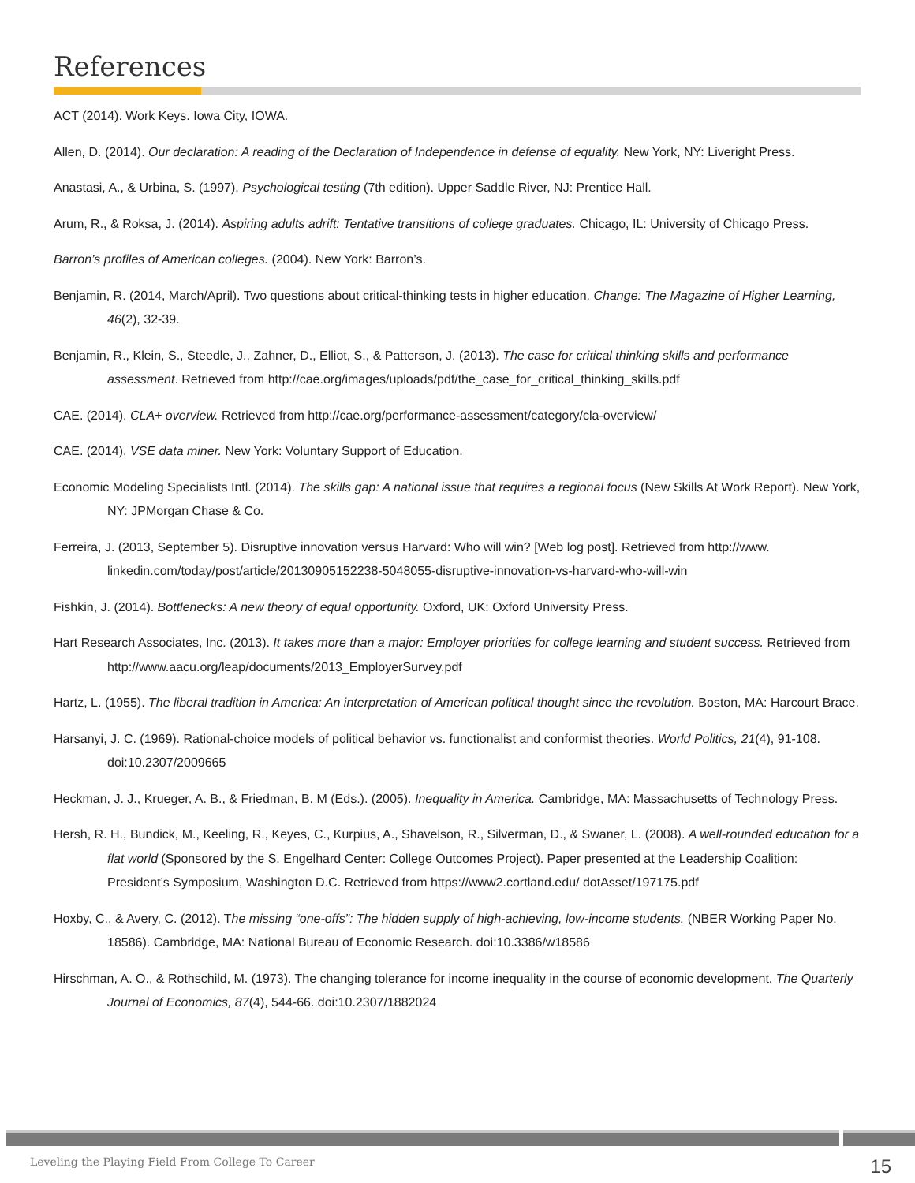References
ACT (2014). Work Keys. Iowa City, IOWA.
Allen, D. (2014). Our declaration: A reading of the Declaration of Independence in defense of equality. New York, NY: Liveright Press.
Anastasi, A., & Urbina, S. (1997). Psychological testing (7th edition). Upper Saddle River, NJ: Prentice Hall.
Arum, R., & Roksa, J. (2014). Aspiring adults adrift: Tentative transitions of college graduates. Chicago, IL: University of Chicago Press.
Barron’s profiles of American colleges. (2004). New York: Barron’s.
Benjamin, R. (2014, March/April). Two questions about critical-thinking tests in higher education. Change: The Magazine of Higher Learning, 46(2), 32-39.
Benjamin, R., Klein, S., Steedle, J., Zahner, D., Elliot, S., & Patterson, J. (2013). The case for critical thinking skills and performance assessment. Retrieved from http://cae.org/images/uploads/pdf/the_case_for_critical_thinking_skills.pdf
CAE. (2014). CLA+ overview. Retrieved from http://cae.org/performance-assessment/category/cla-overview/
CAE. (2014). VSE data miner. New York: Voluntary Support of Education.
Economic Modeling Specialists Intl. (2014). The skills gap: A national issue that requires a regional focus (New Skills At Work Report). New York, NY: JPMorgan Chase & Co.
Ferreira, J. (2013, September 5). Disruptive innovation versus Harvard: Who will win? [Web log post]. Retrieved from http://www. linkedin.com/today/post/article/20130905152238-5048055-disruptive-innovation-vs-harvard-who-will-win
Fishkin, J. (2014). Bottlenecks: A new theory of equal opportunity. Oxford, UK: Oxford University Press.
Hart Research Associates, Inc. (2013). It takes more than a major: Employer priorities for college learning and student success. Retrieved from http://www.aacu.org/leap/documents/2013_EmployerSurvey.pdf
Hartz, L. (1955). The liberal tradition in America: An interpretation of American political thought since the revolution. Boston, MA: Harcourt Brace.
Harsanyi, J. C. (1969). Rational-choice models of political behavior vs. functionalist and conformist theories. World Politics, 21(4), 91-108. doi:10.2307/2009665
Heckman, J. J., Krueger, A. B., & Friedman, B. M (Eds.). (2005). Inequality in America. Cambridge, MA: Massachusetts of Technology Press.
Hersh, R. H., Bundick, M., Keeling, R., Keyes, C., Kurpius, A., Shavelson, R., Silverman, D., & Swaner, L. (2008). A well-rounded education for a flat world (Sponsored by the S. Engelhard Center: College Outcomes Project). Paper presented at the Leadership Coalition: President’s Symposium, Washington D.C. Retrieved from https://www2.cortland.edu/ dotAsset/197175.pdf
Hoxby, C., & Avery, C. (2012). The missing “one-offs”: The hidden supply of high-achieving, low-income students. (NBER Working Paper No. 18586). Cambridge, MA: National Bureau of Economic Research. doi:10.3386/w18586
Hirschman, A. O., & Rothschild, M. (1973). The changing tolerance for income inequality in the course of economic development. The Quarterly Journal of Economics, 87(4), 544-66. doi:10.2307/1882024
Leveling the Playing Field From College To Career 15